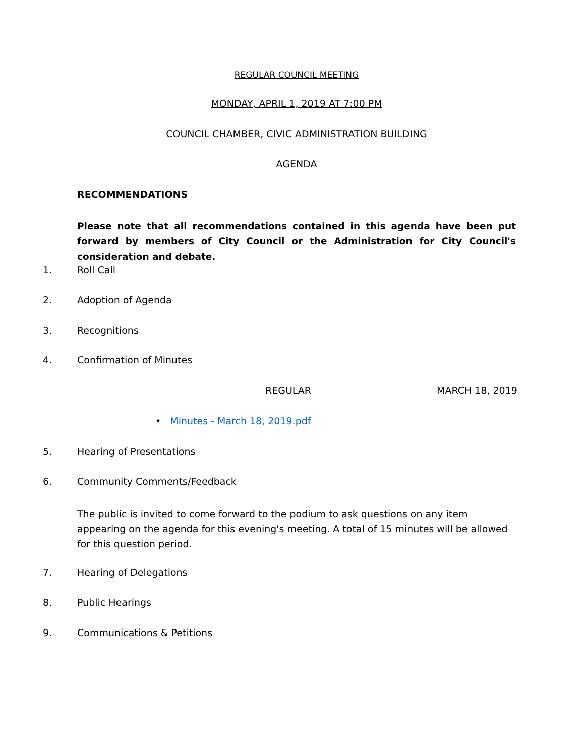REGULAR COUNCIL MEETING
MONDAY, APRIL 1, 2019 AT 7:00 PM
COUNCIL CHAMBER, CIVIC ADMINISTRATION BUILDING
AGENDA
RECOMMENDATIONS
Please note that all recommendations contained in this agenda have been put forward by members of City Council or the Administration for City Council's consideration and debate.
1. Roll Call
2. Adoption of Agenda
3. Recognitions
4. Confirmation of Minutes
REGULAR MARCH 18, 2019
• Minutes - March 18, 2019.pdf
5. Hearing of Presentations
6. Community Comments/Feedback
The public is invited to come forward to the podium to ask questions on any item appearing on the agenda for this evening's meeting. A total of 15 minutes will be allowed for this question period.
7. Hearing of Delegations
8. Public Hearings
9. Communications & Petitions